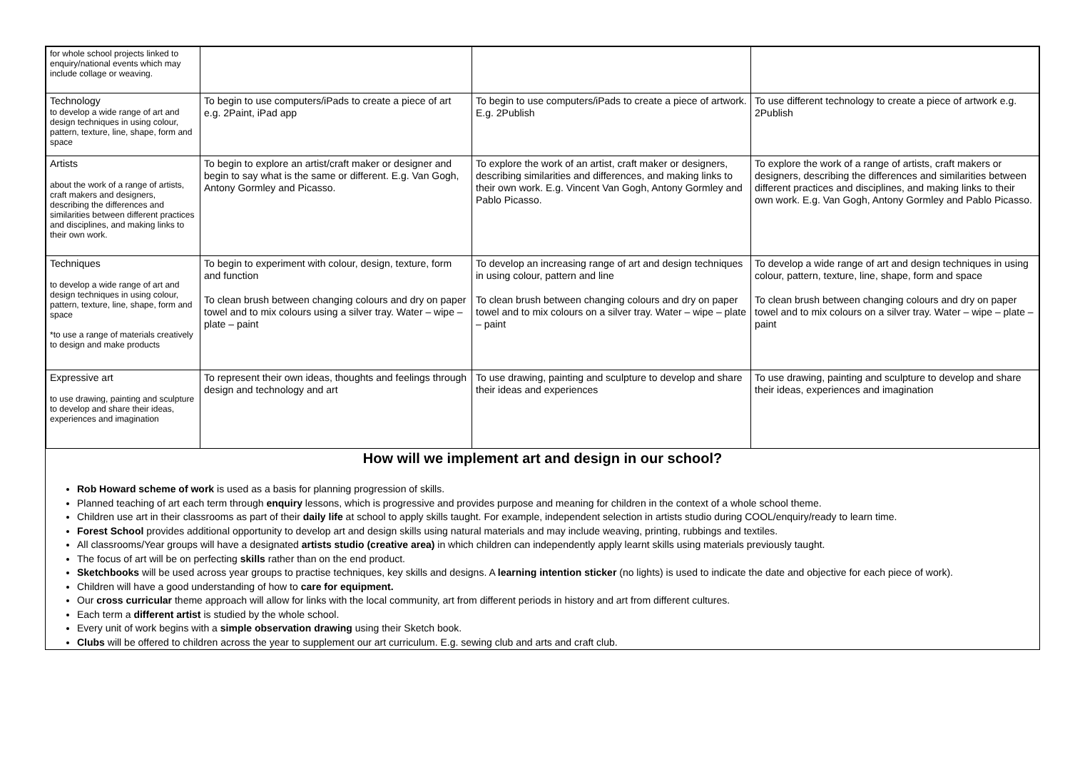| for whole school projects linked to enquiry/national events which may include collage or weaving. | | | |
| Technology to develop a wide range of art and design techniques in using colour, pattern, texture, line, shape, form and space | To begin to use computers/iPads to create a piece of art e.g. 2Paint, iPad app | To begin to use computers/iPads to create a piece of artwork. E.g. 2Publish | To use different technology to create a piece of artwork e.g. 2Publish |
| Artists about the work of a range of artists, craft makers and designers, describing the differences and similarities between different practices and disciplines, and making links to their own work. | To begin to explore an artist/craft maker or designer and begin to say what is the same or different. E.g. Van Gogh, Antony Gormley and Picasso. | To explore the work of an artist, craft maker or designers, describing similarities and differences, and making links to their own work. E.g. Vincent Van Gogh, Antony Gormley and Pablo Picasso. | To explore the work of a range of artists, craft makers or designers, describing the differences and similarities between different practices and disciplines, and making links to their own work. E.g. Van Gogh, Antony Gormley and Pablo Picasso. |
| Techniques to develop a wide range of art and design techniques in using colour, pattern, texture, line, shape, form and space *to use a range of materials creatively to design and make products | To begin to experiment with colour, design, texture, form and function To clean brush between changing colours and dry on paper towel and to mix colours using a silver tray. Water – wipe – plate – paint | To develop an increasing range of art and design techniques in using colour, pattern and line To clean brush between changing colours and dry on paper towel and to mix colours on a silver tray. Water – wipe – plate – paint | To develop a wide range of art and design techniques in using colour, pattern, texture, line, shape, form and space To clean brush between changing colours and dry on paper towel and to mix colours on a silver tray. Water – wipe – plate – paint |
| Expressive art to use drawing, painting and sculpture to develop and share their ideas, experiences and imagination | To represent their own ideas, thoughts and feelings through design and technology and art | To use drawing, painting and sculpture to develop and share their ideas and experiences | To use drawing, painting and sculpture to develop and share their ideas, experiences and imagination |
How will we implement art and design in our school?
Rob Howard scheme of work is used as a basis for planning progression of skills.
Planned teaching of art each term through enquiry lessons, which is progressive and provides purpose and meaning for children in the context of a whole school theme.
Children use art in their classrooms as part of their daily life at school to apply skills taught. For example, independent selection in artists studio during COOL/enquiry/ready to learn time.
Forest School provides additional opportunity to develop art and design skills using natural materials and may include weaving, printing, rubbings and textiles.
All classrooms/Year groups will have a designated artists studio (creative area) in which children can independently apply learnt skills using materials previously taught.
The focus of art will be on perfecting skills rather than on the end product.
Sketchbooks will be used across year groups to practise techniques, key skills and designs. A learning intention sticker (no lights) is used to indicate the date and objective for each piece of work).
Children will have a good understanding of how to care for equipment.
Our cross curricular theme approach will allow for links with the local community, art from different periods in history and art from different cultures.
Each term a different artist is studied by the whole school.
Every unit of work begins with a simple observation drawing using their Sketch book.
Clubs will be offered to children across the year to supplement our art curriculum. E.g. sewing club and arts and craft club.